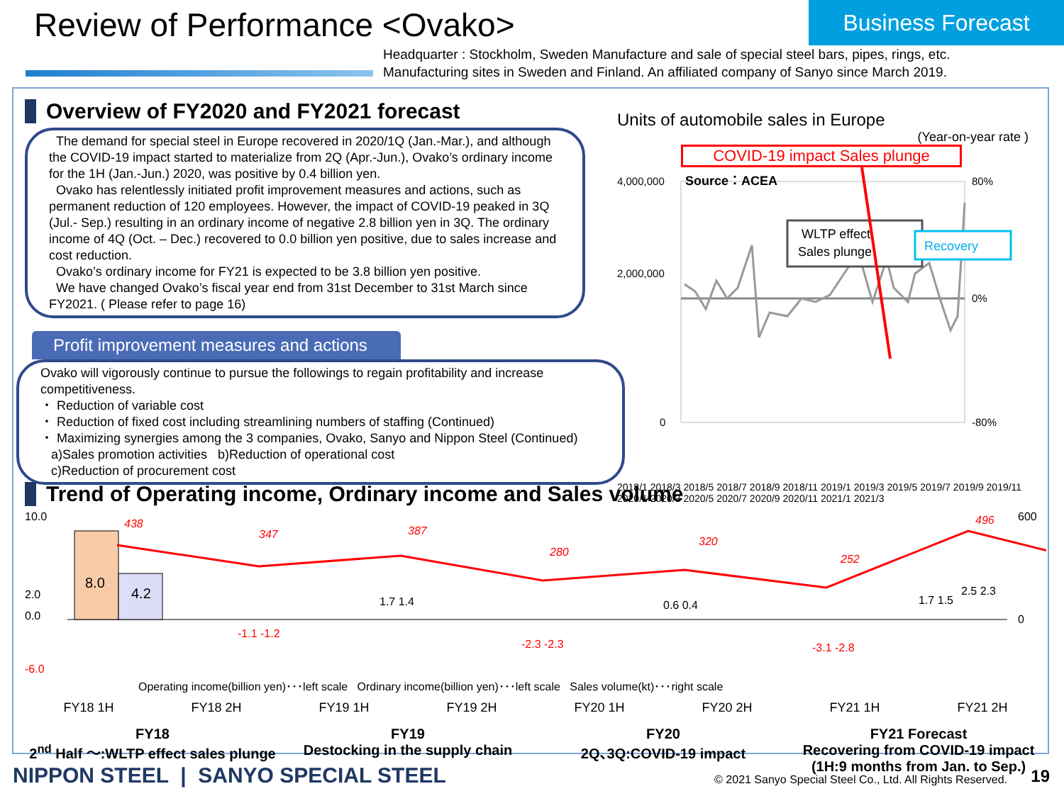Review of Performance <Ovako> Business Forecast
Headquarter : Stockholm, Sweden Manufacture and sale of special steel bars, pipes, rings, etc.
Manufacturing sites in Sweden and Finland. An affiliated company of Sanyo since March 2019.
Overview of FY2020 and FY2021 forecast
The demand for special steel in Europe recovered in 2020/1Q (Jan.-Mar.), and although the COVID-19 impact started to materialize from 2Q (Apr.-Jun.), Ovako’s ordinary income for the 1H (Jan.-Jun.) 2020, was positive by 0.4 billion yen.
Ovako has relentlessly initiated profit improvement measures and actions, such as permanent reduction of 120 employees. However, the impact of COVID-19 peaked in 3Q (Jul.- Sep.) resulting in an ordinary income of negative 2.8 billion yen in 3Q. The ordinary income of 4Q (Oct. – Dec.) recovered to 0.0 billion yen positive, due to sales increase and cost reduction.
Ovako’s ordinary income for FY21 is expected to be 3.8 billion yen positive.
We have changed Ovako’s fiscal year end from 31st December to 31st March since FY2021. ( Please refer to page 16)
Profit improvement measures and actions
Ovako will vigorously continue to pursue the followings to regain profitability and increase competitiveness.
・ Reduction of variable cost
・ Reduction of fixed cost including streamlining numbers of staffing (Continued)
・ Maximizing synergies among the 3 companies, Ovako, Sanyo and Nippon Steel (Continued)
a)Sales promotion activities b)Reduction of operational cost
c)Reduction of procurement cost
Units of automobile sales in Europe
(Year-on-year rate )
COVID-19 impact Sales plunge
4,000,000
2,000,000
0
80%
0%
-80%
Source：ACEA
WLTP effect
Sales plunge
Recovery
2018/1 2018/3 2018/5 2018/7 2018/9 2018/11 2019/1 2019/3 2019/5 2019/7 2019/9 2019/11 2020/1 2020/3 2020/5 2020/7 2020/9 2020/11 2021/1 2021/3
Trend of Operating income, Ordinary income and Sales volume
10.0
2.0
0.0
-6.0
600
0
8.0
4.2
438
347
387
280
320
252
496
-1.1 -1.2
1.7 1.4
-2.3 -2.3
0.6 0.4
-3.1 -2.8
2.5 2.3
1.7 1.5
Operating income(billion yen)･･･left scale Ordinary income(billion yen)･･･left scale Sales volume(kt)･･･right scale
FY18 1H FY18 2H FY19 1H FY19 2H FY20 1H FY20 2H FY21 1H FY21 2H
FY18
2<sup>nd</sup> Half ～:WLTP effect sales plunge FY19
Destocking in the supply chain FY20
2Q､3Q:COVID-19 impact FY21 Forecast
Recovering from COVID-19 impact
(1H:9 months from Jan. to Sep.)
NIPPON STEEL | SANYO SPECIAL STEEL
© 2021 Sanyo Special Steel Co., Ltd. All Rights Reserved.
19